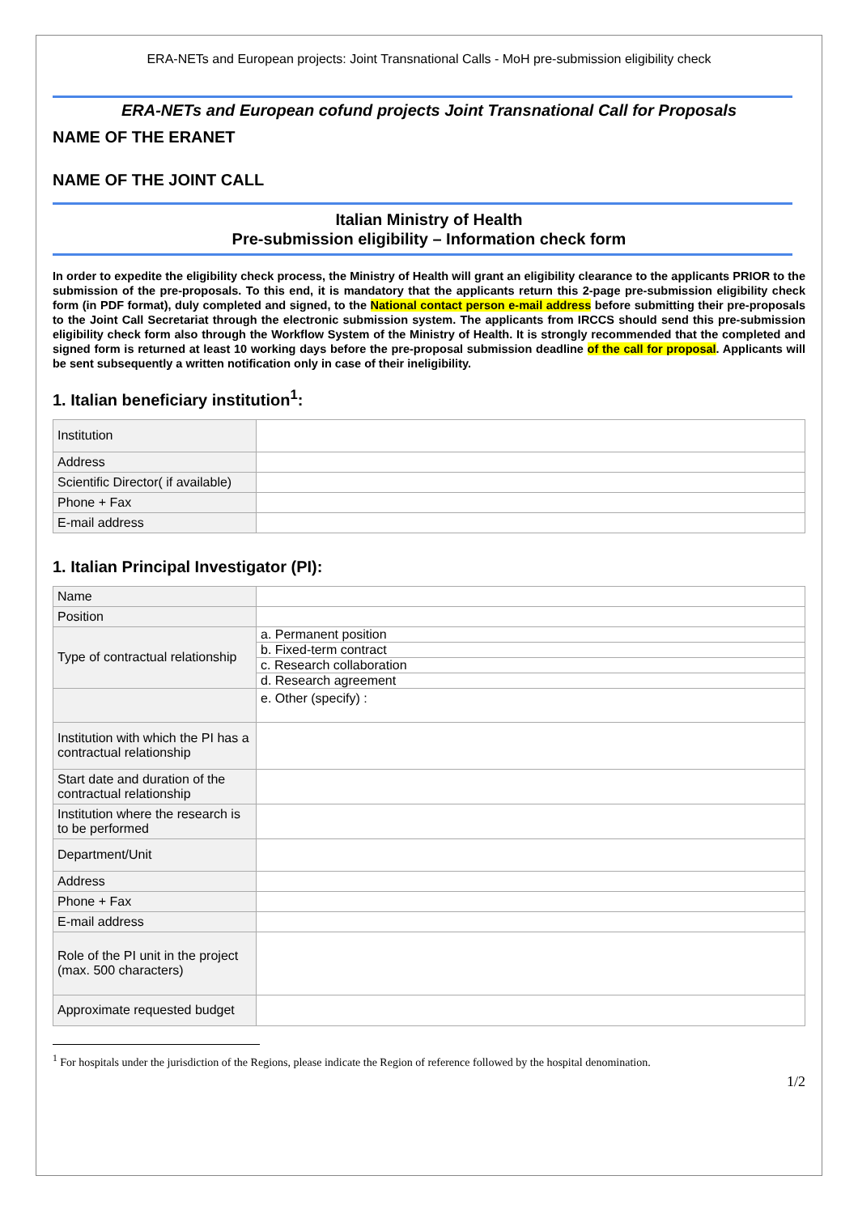ERA-NETs and European projects: Joint Transnational Calls - MoH pre-submission eligibility check
ERA-NETs and European cofund projects Joint Transnational Call for Proposals
NAME OF THE ERANET
NAME OF THE JOINT CALL
Italian Ministry of Health
Pre-submission eligibility – Information check form
In order to expedite the eligibility check process, the Ministry of Health will grant an eligibility clearance to the applicants PRIOR to the submission of the pre-proposals. To this end, it is mandatory that the applicants return this 2-page pre-submission eligibility check form (in PDF format), duly completed and signed, to the National contact person e-mail address before submitting their pre-proposals to the Joint Call Secretariat through the electronic submission system. The applicants from IRCCS should send this pre-submission eligibility check form also through the Workflow System of the Ministry of Health. It is strongly recommended that the completed and signed form is returned at least 10 working days before the pre-proposal submission deadline of the call for proposal. Applicants will be sent subsequently a written notification only in case of their ineligibility.
1. Italian beneficiary institution<sup>1</sup>:
| Institution | |
| Address | |
| Scientific Director( if available) | |
| Phone + Fax | |
| E-mail address | |
1. Italian Principal Investigator (PI):
| Name | |
| Position | |
| Type of contractual relationship | a. Permanent position |
| | b. Fixed-term contract |
| | c. Research collaboration |
| | d. Research agreement |
| | e. Other (specify) : |
| Institution with which the PI has a contractual relationship | |
| Start date and duration of the contractual relationship | |
| Institution where the research is to be performed | |
| Department/Unit | |
| Address | |
| Phone + Fax | |
| E-mail address | |
| Role of the PI unit in the project (max. 500 characters) | |
| Approximate requested budget | |
<sup>1</sup> For hospitals under the jurisdiction of the Regions, please indicate the Region of reference followed by the hospital denomination.
1/2